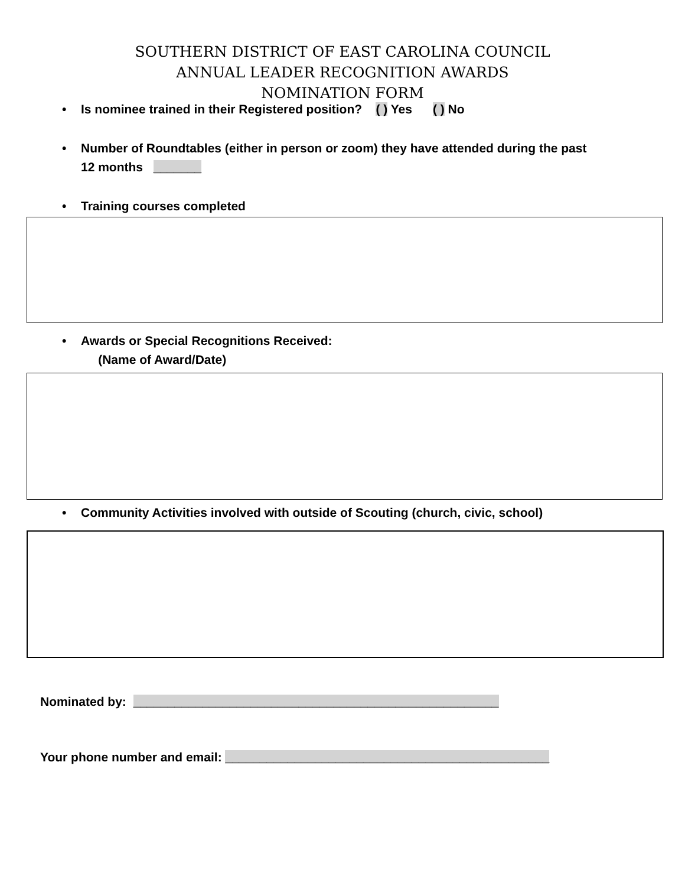SOUTHERN DISTRICT OF EAST CAROLINA COUNCIL
ANNUAL LEADER RECOGNITION AWARDS
NOMINATION FORM
• Is nominee trained in their Registered position? ( ) Yes ( ) No
• Number of Roundtables (either in person or zoom) they have attended during the past
12 months _______
• Training courses completed
• Awards or Special Recognitions Received:
(Name of Award/Date)
• Community Activities involved with outside of Scouting (church, civic, school)
Nominated by: _____________________________________________________
Your phone number and email: _______________________________________________